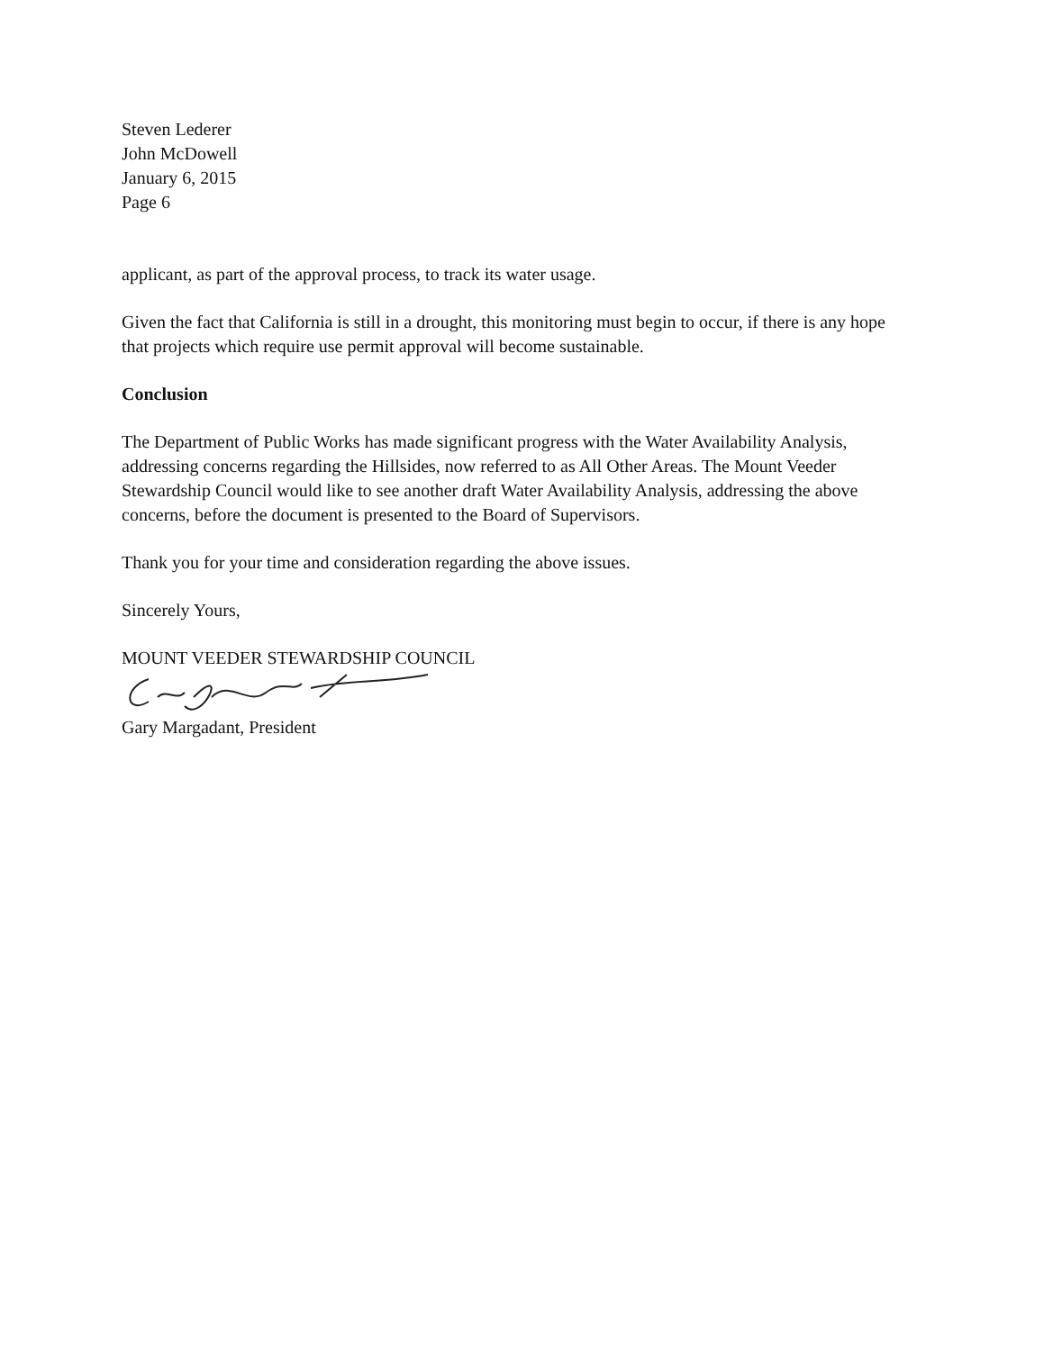Steven Lederer
John McDowell
January 6, 2015
Page 6
applicant, as part of the approval process, to track its water usage.
Given the fact that California is still in a drought, this monitoring must begin to occur, if there is any hope that projects which require use permit approval will become sustainable.
Conclusion
The Department of Public Works has made significant progress with the Water Availability Analysis, addressing concerns regarding the Hillsides, now referred to as All Other Areas. The Mount Veeder Stewardship Council would like to see another draft Water Availability Analysis, addressing the above concerns, before the document is presented to the Board of Supervisors.
Thank you for your time and consideration regarding the above issues.
Sincerely Yours,
MOUNT VEEDER STEWARDSHIP COUNCIL
Gary Margadant, President